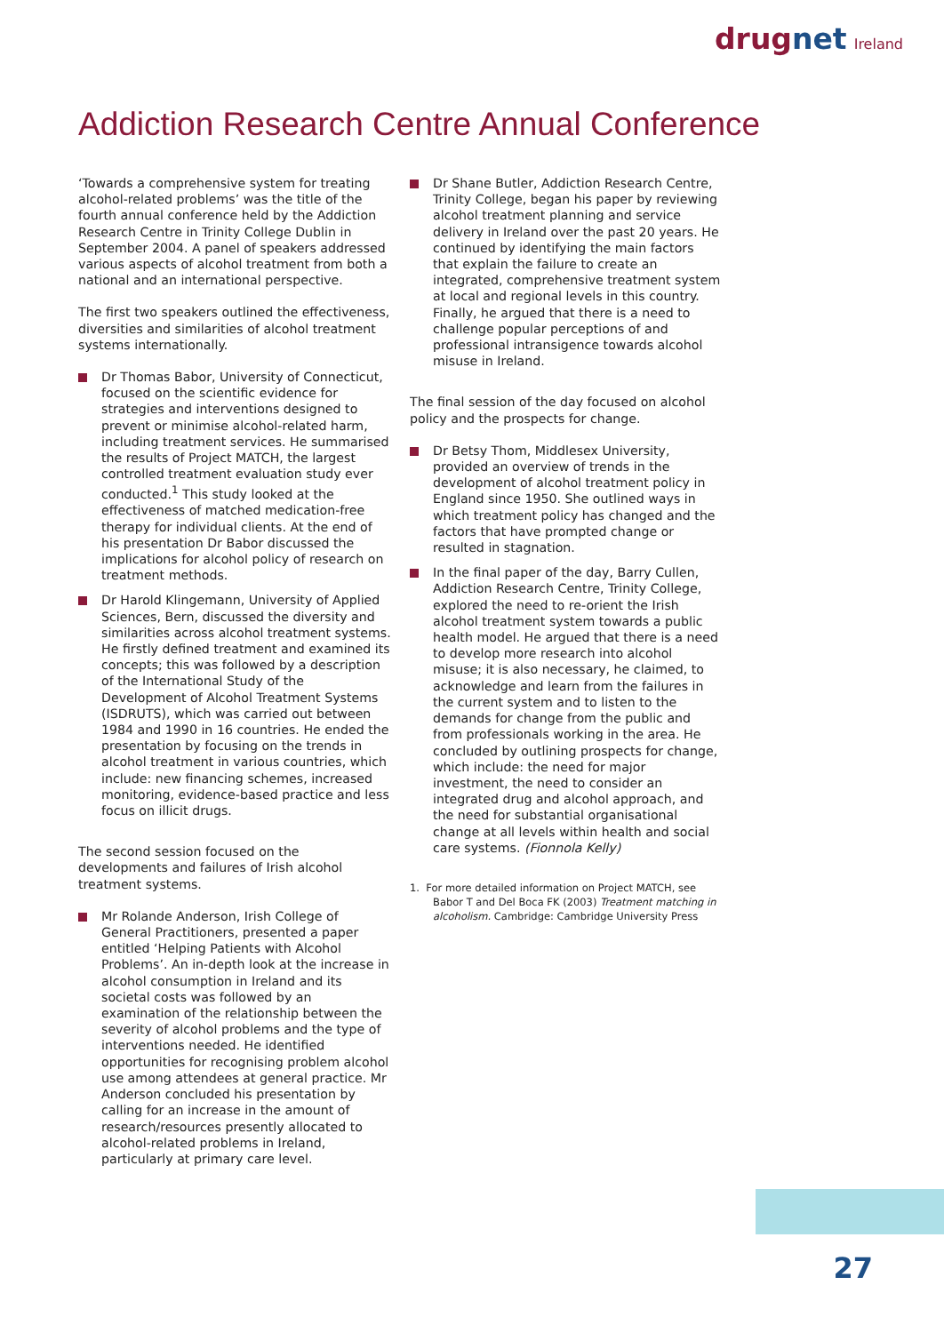drugnet Ireland
Addiction Research Centre Annual Conference
‘Towards a comprehensive system for treating alcohol-related problems’ was the title of the fourth annual conference held by the Addiction Research Centre in Trinity College Dublin in September 2004. A panel of speakers addressed various aspects of alcohol treatment from both a national and an international perspective.
The first two speakers outlined the effectiveness, diversities and similarities of alcohol treatment systems internationally.
Dr Thomas Babor, University of Connecticut, focused on the scientific evidence for strategies and interventions designed to prevent or minimise alcohol-related harm, including treatment services. He summarised the results of Project MATCH, the largest controlled treatment evaluation study ever conducted.<sup>1</sup> This study looked at the effectiveness of matched medication-free therapy for individual clients. At the end of his presentation Dr Babor discussed the implications for alcohol policy of research on treatment methods.
Dr Harold Klingemann, University of Applied Sciences, Bern, discussed the diversity and similarities across alcohol treatment systems. He firstly defined treatment and examined its concepts; this was followed by a description of the International Study of the Development of Alcohol Treatment Systems (ISDRUTS), which was carried out between 1984 and 1990 in 16 countries. He ended the presentation by focusing on the trends in alcohol treatment in various countries, which include: new financing schemes, increased monitoring, evidence-based practice and less focus on illicit drugs.
The second session focused on the developments and failures of Irish alcohol treatment systems.
Mr Rolande Anderson, Irish College of General Practitioners, presented a paper entitled ‘Helping Patients with Alcohol Problems’. An in-depth look at the increase in alcohol consumption in Ireland and its societal costs was followed by an examination of the relationship between the severity of alcohol problems and the type of interventions needed. He identified opportunities for recognising problem alcohol use among attendees at general practice. Mr Anderson concluded his presentation by calling for an increase in the amount of research/resources presently allocated to alcohol-related problems in Ireland, particularly at primary care level.
Dr Shane Butler, Addiction Research Centre, Trinity College, began his paper by reviewing alcohol treatment planning and service delivery in Ireland over the past 20 years. He continued by identifying the main factors that explain the failure to create an integrated, comprehensive treatment system at local and regional levels in this country. Finally, he argued that there is a need to challenge popular perceptions of and professional intransigence towards alcohol misuse in Ireland.
The final session of the day focused on alcohol policy and the prospects for change.
Dr Betsy Thom, Middlesex University, provided an overview of trends in the development of alcohol treatment policy in England since 1950. She outlined ways in which treatment policy has changed and the factors that have prompted change or resulted in stagnation.
In the final paper of the day, Barry Cullen, Addiction Research Centre, Trinity College, explored the need to re-orient the Irish alcohol treatment system towards a public health model. He argued that there is a need to develop more research into alcohol misuse; it is also necessary, he claimed, to acknowledge and learn from the failures in the current system and to listen to the demands for change from the public and from professionals working in the area. He concluded by outlining prospects for change, which include: the need for major investment, the need to consider an integrated drug and alcohol approach, and the need for substantial organisational change at all levels within health and social care systems. (Fionnola Kelly)
1. For more detailed information on Project MATCH, see Babor T and Del Boca FK (2003) Treatment matching in alcoholism. Cambridge: Cambridge University Press
27